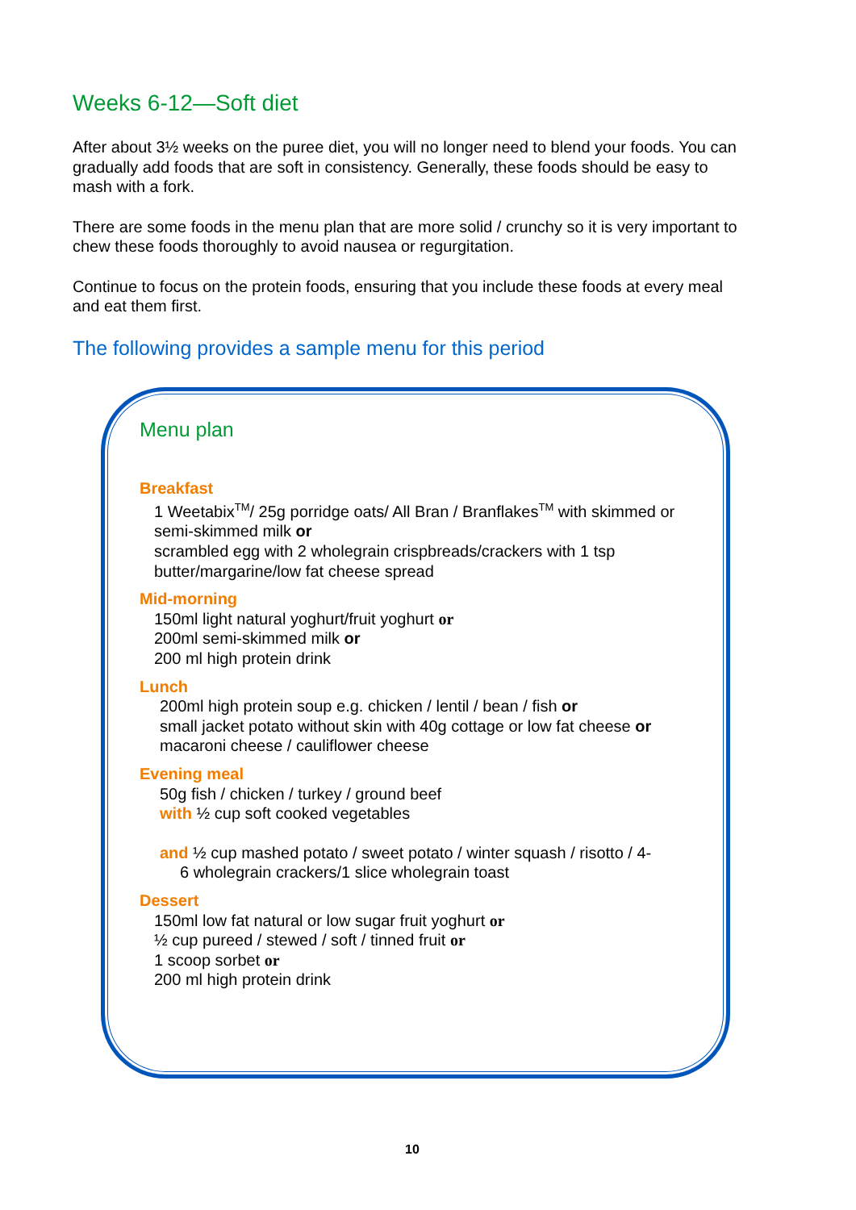Weeks 6-12—Soft diet
After about 3½ weeks on the puree diet, you will no longer need to blend your foods. You can gradually add foods that are soft in consistency. Generally, these foods should be easy to mash with a fork.
There are some foods in the menu plan that are more solid / crunchy so it is very important to chew these foods thoroughly to avoid nausea or regurgitation.
Continue to focus on the protein foods, ensuring that you include these foods at every meal and eat them first.
The following provides a sample menu for this period
Menu plan
Breakfast
1 Weetabix<sup>TM</sup>/ 25g porridge oats/ All Bran / Branflakes<sup>TM</sup> with skimmed or semi-skimmed milk or
scrambled egg with 2 wholegrain crispbreads/crackers with 1 tsp butter/margarine/low fat cheese spread
Mid-morning
150ml light natural yoghurt/fruit yoghurt or
200ml semi-skimmed milk or
200 ml high protein drink
Lunch
200ml high protein soup e.g. chicken / lentil / bean / fish or
small jacket potato without skin with 40g cottage or low fat cheese or
macaroni cheese / cauliflower cheese
Evening meal
50g fish / chicken / turkey / ground beef
with ½ cup soft cooked vegetables
and ½ cup mashed potato / sweet potato / winter squash / risotto / 4-
6 wholegrain crackers/1 slice wholegrain toast
Dessert
150ml low fat natural or low sugar fruit yoghurt or
½ cup pureed / stewed / soft / tinned fruit or
1 scoop sorbet or
200 ml high protein drink
10